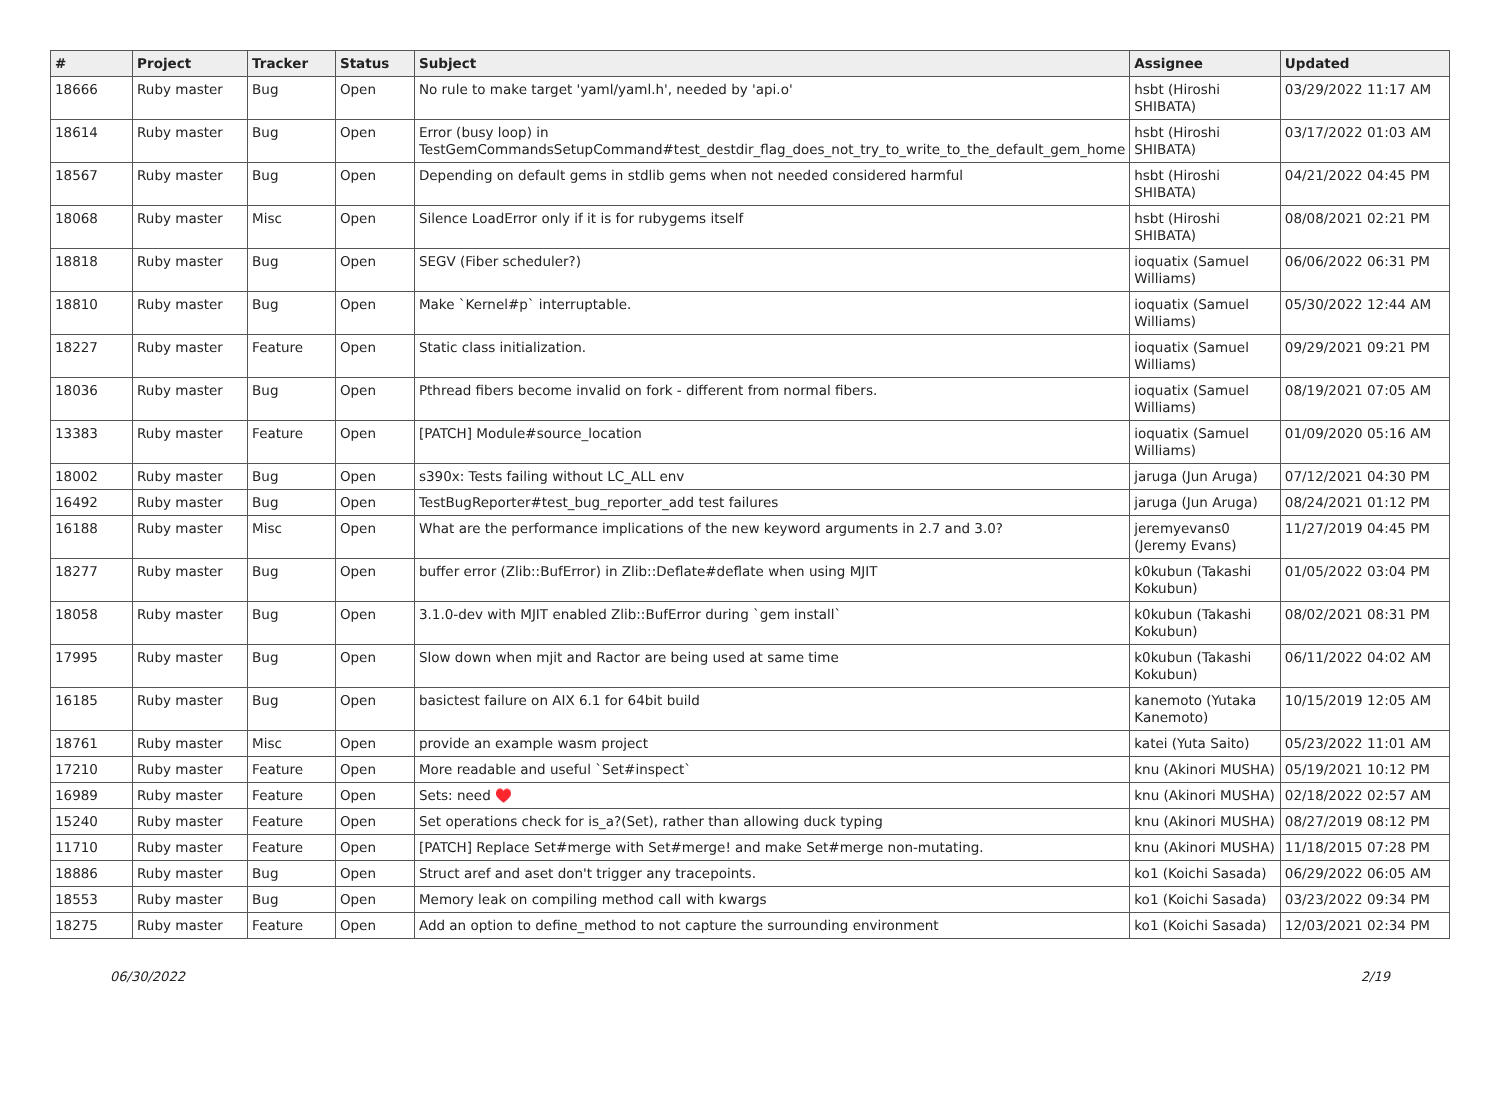| # | Project | Tracker | Status | Subject | Assignee | Updated |
| --- | --- | --- | --- | --- | --- | --- |
| 18666 | Ruby master | Bug | Open | No rule to make target 'yaml/yaml.h', needed by 'api.o' | hsbt (Hiroshi SHIBATA) | 03/29/2022 11:17 AM |
| 18614 | Ruby master | Bug | Open | Error (busy loop) in TestGemCommandsSetupCommand#test_destdir_flag_does_not_try_to_write_to_the_default_gem_home | hsbt (Hiroshi SHIBATA) | 03/17/2022 01:03 AM |
| 18567 | Ruby master | Bug | Open | Depending on default gems in stdlib gems when not needed considered harmful | hsbt (Hiroshi SHIBATA) | 04/21/2022 04:45 PM |
| 18068 | Ruby master | Misc | Open | Silence LoadError only if it is for rubygems itself | hsbt (Hiroshi SHIBATA) | 08/08/2021 02:21 PM |
| 18818 | Ruby master | Bug | Open | SEGV (Fiber scheduler?) | ioquatix (Samuel Williams) | 06/06/2022 06:31 PM |
| 18810 | Ruby master | Bug | Open | Make `Kernel#p` interruptable. | ioquatix (Samuel Williams) | 05/30/2022 12:44 AM |
| 18227 | Ruby master | Feature | Open | Static class initialization. | ioquatix (Samuel Williams) | 09/29/2021 09:21 PM |
| 18036 | Ruby master | Bug | Open | Pthread fibers become invalid on fork - different from normal fibers. | ioquatix (Samuel Williams) | 08/19/2021 07:05 AM |
| 13383 | Ruby master | Feature | Open | [PATCH] Module#source_location | ioquatix (Samuel Williams) | 01/09/2020 05:16 AM |
| 18002 | Ruby master | Bug | Open | s390x: Tests failing without LC_ALL env | jaruga (Jun Aruga) | 07/12/2021 04:30 PM |
| 16492 | Ruby master | Bug | Open | TestBugReporter#test_bug_reporter_add test failures | jaruga (Jun Aruga) | 08/24/2021 01:12 PM |
| 16188 | Ruby master | Misc | Open | What are the performance implications of the new keyword arguments in 2.7 and 3.0? | jeremyevans0 (Jeremy Evans) | 11/27/2019 04:45 PM |
| 18277 | Ruby master | Bug | Open | buffer error (Zlib::BufError) in Zlib::Deflate#deflate when using MJIT | k0kubun (Takashi Kokubun) | 01/05/2022 03:04 PM |
| 18058 | Ruby master | Bug | Open | 3.1.0-dev with MJIT enabled Zlib::BufError during `gem install` | k0kubun (Takashi Kokubun) | 08/02/2021 08:31 PM |
| 17995 | Ruby master | Bug | Open | Slow down when mjit and Ractor are being used at same time | k0kubun (Takashi Kokubun) | 06/11/2022 04:02 AM |
| 16185 | Ruby master | Bug | Open | basictest failure on AIX 6.1 for 64bit build | kanemoto (Yutaka Kanemoto) | 10/15/2019 12:05 AM |
| 18761 | Ruby master | Misc | Open | provide an example wasm project | katei (Yuta Saito) | 05/23/2022 11:01 AM |
| 17210 | Ruby master | Feature | Open | More readable and useful `Set#inspect` | knu (Akinori MUSHA) | 05/19/2021 10:12 PM |
| 16989 | Ruby master | Feature | Open | Sets: need ♥️ | knu (Akinori MUSHA) | 02/18/2022 02:57 AM |
| 15240 | Ruby master | Feature | Open | Set operations check for is_a?(Set), rather than allowing duck typing | knu (Akinori MUSHA) | 08/27/2019 08:12 PM |
| 11710 | Ruby master | Feature | Open | [PATCH] Replace Set#merge with Set#merge! and make Set#merge non-mutating. | knu (Akinori MUSHA) | 11/18/2015 07:28 PM |
| 18886 | Ruby master | Bug | Open | Struct aref and aset don't trigger any tracepoints. | ko1 (Koichi Sasada) | 06/29/2022 06:05 AM |
| 18553 | Ruby master | Bug | Open | Memory leak on compiling method call with kwargs | ko1 (Koichi Sasada) | 03/23/2022 09:34 PM |
| 18275 | Ruby master | Feature | Open | Add an option to define_method to not capture the surrounding environment | ko1 (Koichi Sasada) | 12/03/2021 02:34 PM |
06/30/2022 2/19